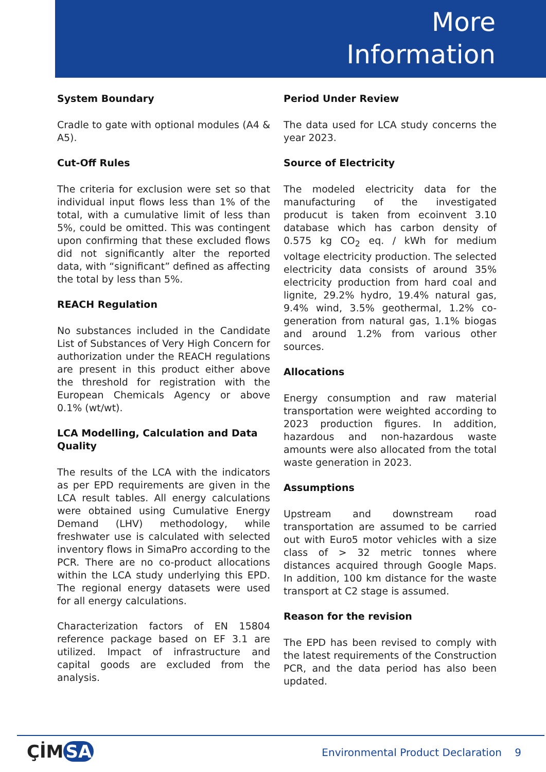More
Information
System Boundary
Cradle to gate with optional modules (A4 & A5).
Cut-Off Rules
The criteria for exclusion were set so that individual input flows less than 1% of the total, with a cumulative limit of less than 5%, could be omitted. This was contingent upon confirming that these excluded flows did not significantly alter the reported data, with “significant” defined as affecting the total by less than 5%.
REACH Regulation
No substances included in the Candidate List of Substances of Very High Concern for authorization under the REACH regulations are present in this product either above the threshold for registration with the European Chemicals Agency or above 0.1% (wt/wt).
LCA Modelling, Calculation and Data Quality
The results of the LCA with the indicators as per EPD requirements are given in the LCA result tables. All energy calculations were obtained using Cumulative Energy Demand (LHV) methodology, while freshwater use is calculated with selected inventory flows in SimaPro according to the PCR. There are no co-product allocations within the LCA study underlying this EPD. The regional energy datasets were used for all energy calculations.
Characterization factors of EN 15804 reference package based on EF 3.1 are utilized. Impact of infrastructure and capital goods are excluded from the analysis.
Period Under Review
The data used for LCA study concerns the year 2023.
Source of Electricity
The modeled electricity data for the manufacturing of the investigated producut is taken from ecoinvent 3.10 database which has carbon density of 0.575 kg CO<sub>2</sub> eq. / kWh for medium voltage electricity production. The selected electricity data consists of around 35% electricity production from hard coal and lignite, 29.2% hydro, 19.4% natural gas, 9.4% wind, 3.5% geothermal, 1.2% co-generation from natural gas, 1.1% biogas and around 1.2% from various other sources.
Allocations
Energy consumption and raw material transportation were weighted according to 2023 production figures. In addition, hazardous and non-hazardous waste amounts were also allocated from the total waste generation in 2023.
Assumptions
Upstream and downstream road transportation are assumed to be carried out with Euro5 motor vehicles with a size class of > 32 metric tonnes where distances acquired through Google Maps. In addition, 100 km distance for the waste transport at C2 stage is assumed.
Reason for the revision
The EPD has been revised to comply with the latest requirements of the Construction PCR, and the data period has also been updated.
ÇİM SA
Environmental Product Declaration 9